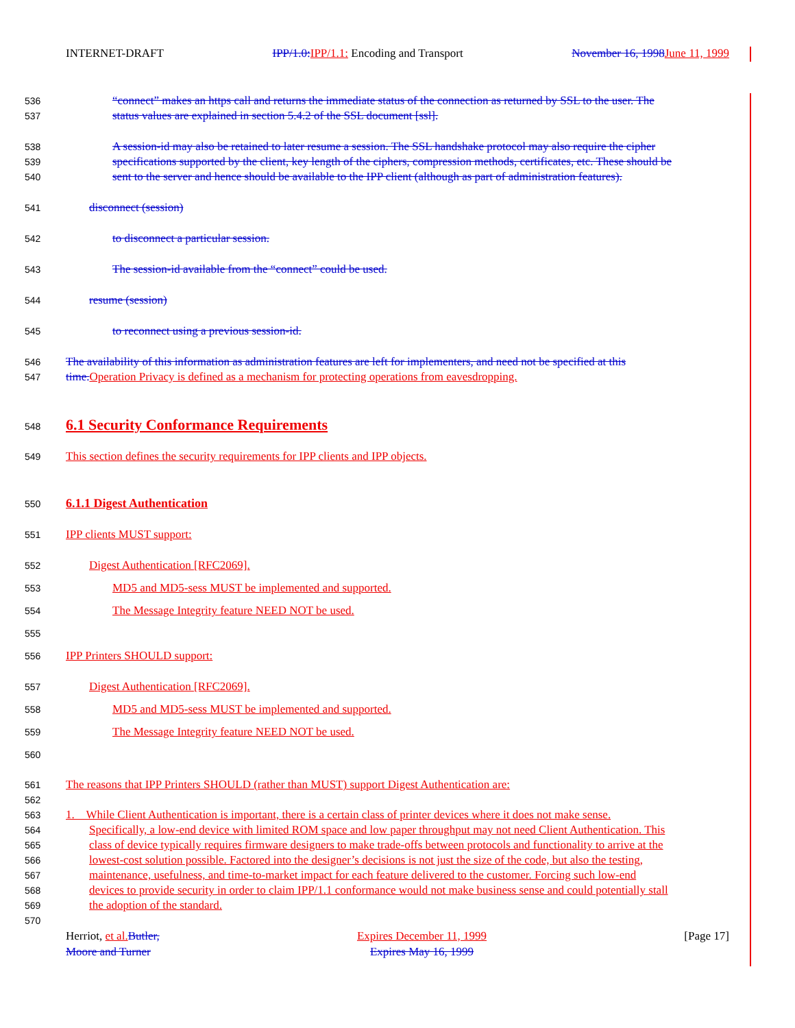INTERNET-DRAFT IPP/1.0: IPP/1.1: Encoding and Transport November 16, 1998 June 11, 1999
536 “connect” makes an https call and returns the immediate status of the connection as returned by SSL to the user. The
537 status values are explained in section 5.4.2 of the SSL document [ssl].
538 A session-id may also be retained to later resume a session. The SSL handshake protocol may also require the cipher
539 specifications supported by the client, key length of the ciphers, compression methods, certificates, etc. These should be
540 sent to the server and hence should be available to the IPP client (although as part of administration features).
541 disconnect (session)
542 to disconnect a particular session.
543 The session-id available from the “connect” could be used.
544 resume (session)
545 to reconnect using a previous session-id.
546 The availability of this information as administration features are left for implementers, and need not be specified at this
547 time. Operation Privacy is defined as a mechanism for protecting operations from eavesdropping.
548
6.1 Security Conformance Requirements
549 This section defines the security requirements for IPP clients and IPP objects.
550
6.1.1 Digest Authentication
551 IPP clients MUST support:
552 Digest Authentication [RFC2069].
553 MD5 and MD5-sess MUST be implemented and supported.
554 The Message Integrity feature NEED NOT be used.
555
556 IPP Printers SHOULD support:
557 Digest Authentication [RFC2069].
558 MD5 and MD5-sess MUST be implemented and supported.
559 The Message Integrity feature NEED NOT be used.
560
561 The reasons that IPP Printers SHOULD (rather than MUST) support Digest Authentication are:
562
563 1. While Client Authentication is important, there is a certain class of printer devices where it does not make sense.
564 Specifically, a low-end device with limited ROM space and low paper throughput may not need Client Authentication. This
565 class of device typically requires firmware designers to make trade-offs between protocols and functionality to arrive at the
566 lowest-cost solution possible. Factored into the designer’s decisions is not just the size of the code, but also the testing,
567 maintenance, usefulness, and time-to-market impact for each feature delivered to the customer. Forcing such low-end
568 devices to provide security in order to claim IPP/1.1 conformance would not make business sense and could potentially stall
569 the adoption of the standard.
570
Herriot, et al. Butler,
Moore and Turner Expires December 11, 1999
Expires May 16, 1999 [Page 17]